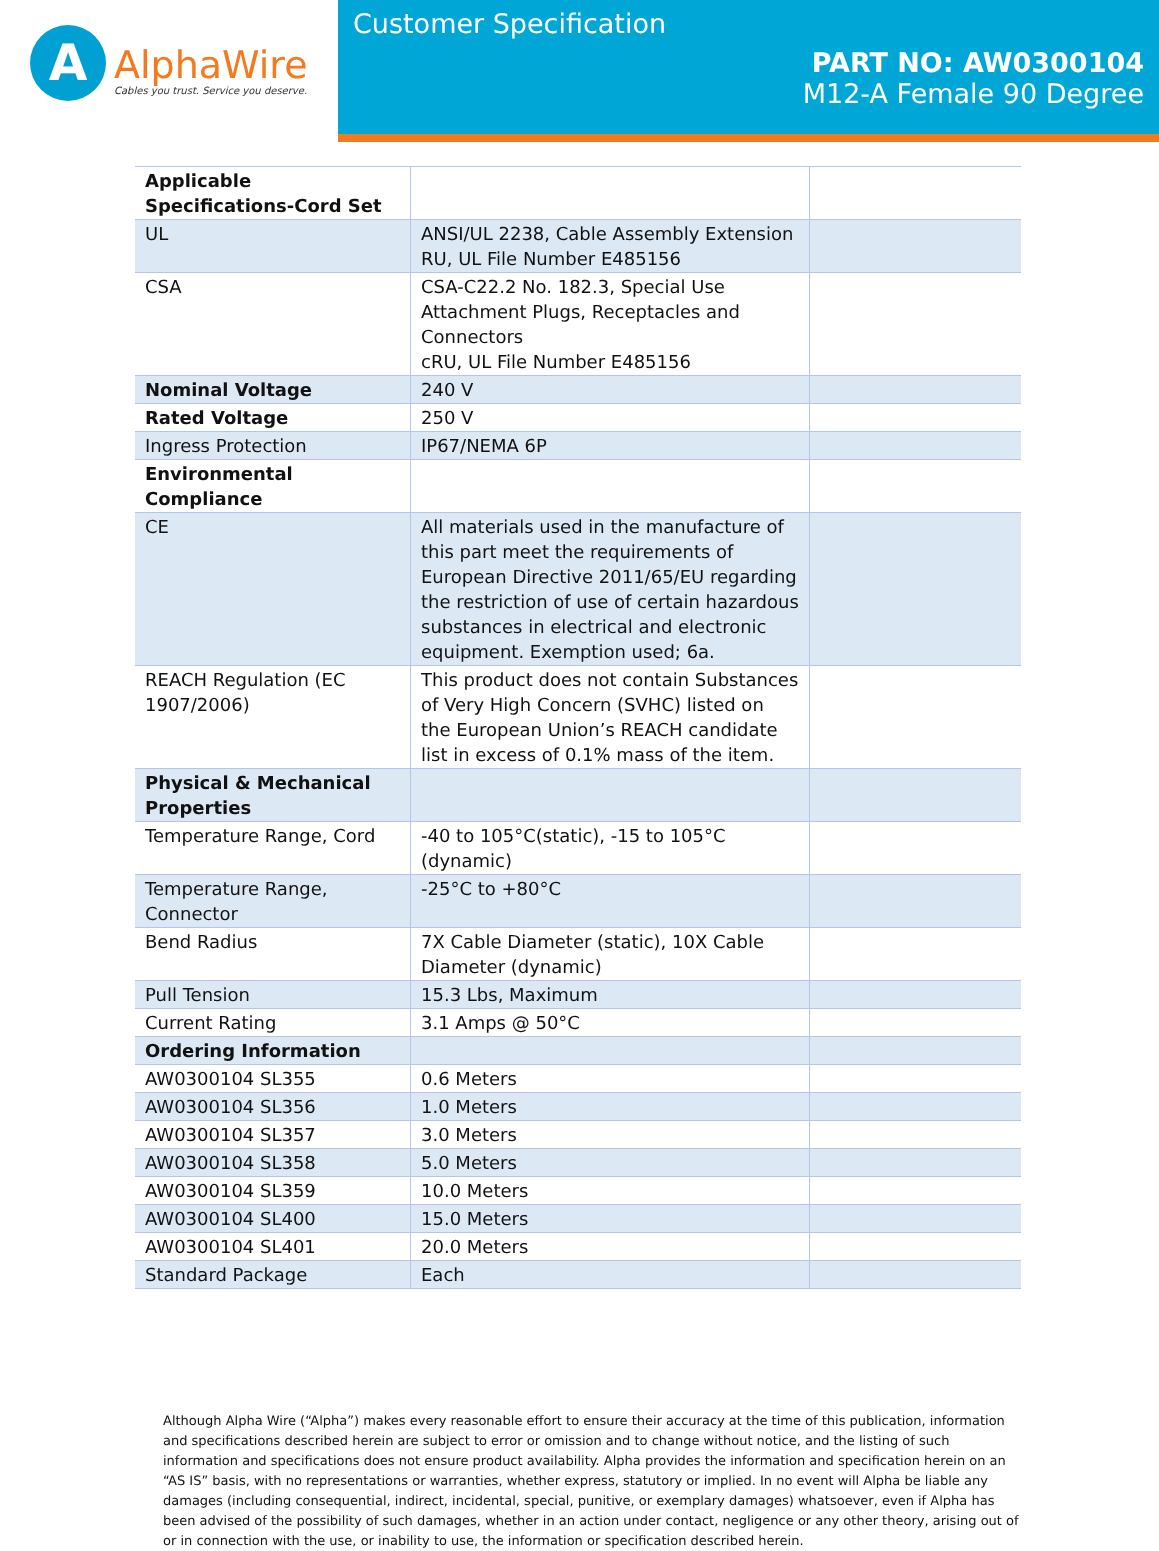A
AlphaWire
Cables you trust. Service you deserve.
Customer Specification
PART NO: AW0300104
M12-A Female 90 Degree
| Applicable Specifications-Cord Set | | |
| UL | ANSI/UL 2238, Cable Assembly Extension RU, UL File Number E485156 | |
| CSA | CSA-C22.2 No. 182.3, Special Use Attachment Plugs, Receptacles and Connectors cRU, UL File Number E485156 | |
| Nominal Voltage | 240 V | |
| Rated Voltage | 250 V | |
| Ingress Protection | IP67/NEMA 6P | |
| Environmental Compliance | | |
| CE | All materials used in the manufacture of this part meet the requirements of European Directive 2011/65/EU regarding the restriction of use of certain hazardous substances in electrical and electronic equipment. Exemption used; 6a. | |
| REACH Regulation (EC 1907/2006) | This product does not contain Substances of Very High Concern (SVHC) listed on the European Union’s REACH candidate list in excess of 0.1% mass of the item. | |
| Physical & Mechanical Properties | | |
| Temperature Range, Cord | -40 to 105°C(static), -15 to 105°C (dynamic) | |
| Temperature Range, Connector | -25°C to +80°C | |
| Bend Radius | 7X Cable Diameter (static), 10X Cable Diameter (dynamic) | |
| Pull Tension | 15.3 Lbs, Maximum | |
| Current Rating | 3.1 Amps @ 50°C | |
| Ordering Information | | |
| AW0300104 SL355 | 0.6 Meters | |
| AW0300104 SL356 | 1.0 Meters | |
| AW0300104 SL357 | 3.0 Meters | |
| AW0300104 SL358 | 5.0 Meters | |
| AW0300104 SL359 | 10.0 Meters | |
| AW0300104 SL400 | 15.0 Meters | |
| AW0300104 SL401 | 20.0 Meters | |
| Standard Package | Each | |
Although Alpha Wire (“Alpha”) makes every reasonable effort to ensure their accuracy at the time of this publication, information and specifications described herein are subject to error or omission and to change without notice, and the listing of such information and specifications does not ensure product availability. Alpha provides the information and specification herein on an “AS IS” basis, with no representations or warranties, whether express, statutory or implied. In no event will Alpha be liable any damages (including consequential, indirect, incidental, special, punitive, or exemplary damages) whatsoever, even if Alpha has been advised of the possibility of such damages, whether in an action under contact, negligence or any other theory, arising out of or in connection with the use, or inability to use, the information or specification described herein.